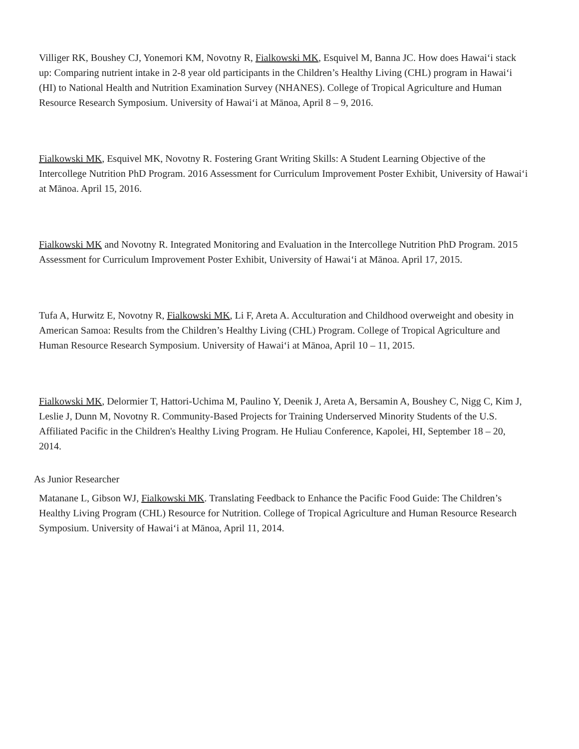Villiger RK, Boushey CJ, Yonemori KM, Novotny R, Fialkowski MK, Esquivel M, Banna JC. How does Hawai‘i stack up: Comparing nutrient intake in 2-8 year old participants in the Children’s Healthy Living (CHL) program in Hawai‘i (HI) to National Health and Nutrition Examination Survey (NHANES). College of Tropical Agriculture and Human Resource Research Symposium. University of Hawai‘i at Mānoa, April 8 – 9, 2016.
Fialkowski MK, Esquivel MK, Novotny R. Fostering Grant Writing Skills: A Student Learning Objective of the Intercollege Nutrition PhD Program. 2016 Assessment for Curriculum Improvement Poster Exhibit, University of Hawai‘i at Mānoa. April 15, 2016.
Fialkowski MK and Novotny R. Integrated Monitoring and Evaluation in the Intercollege Nutrition PhD Program. 2015 Assessment for Curriculum Improvement Poster Exhibit, University of Hawai‘i at Mānoa. April 17, 2015.
Tufa A, Hurwitz E, Novotny R, Fialkowski MK, Li F, Areta A. Acculturation and Childhood overweight and obesity in American Samoa: Results from the Children’s Healthy Living (CHL) Program. College of Tropical Agriculture and Human Resource Research Symposium. University of Hawai‘i at Mānoa, April 10 – 11, 2015.
Fialkowski MK, Delormier T, Hattori-Uchima M, Paulino Y, Deenik J, Areta A, Bersamin A, Boushey C, Nigg C, Kim J, Leslie J, Dunn M, Novotny R. Community-Based Projects for Training Underserved Minority Students of the U.S. Affiliated Pacific in the Children's Healthy Living Program. He Huliau Conference, Kapolei, HI, September 18 – 20, 2014.
As Junior Researcher
Matanane L, Gibson WJ, Fialkowski MK. Translating Feedback to Enhance the Pacific Food Guide: The Children’s Healthy Living Program (CHL) Resource for Nutrition. College of Tropical Agriculture and Human Resource Research Symposium. University of Hawai‘i at Mānoa, April 11, 2014.